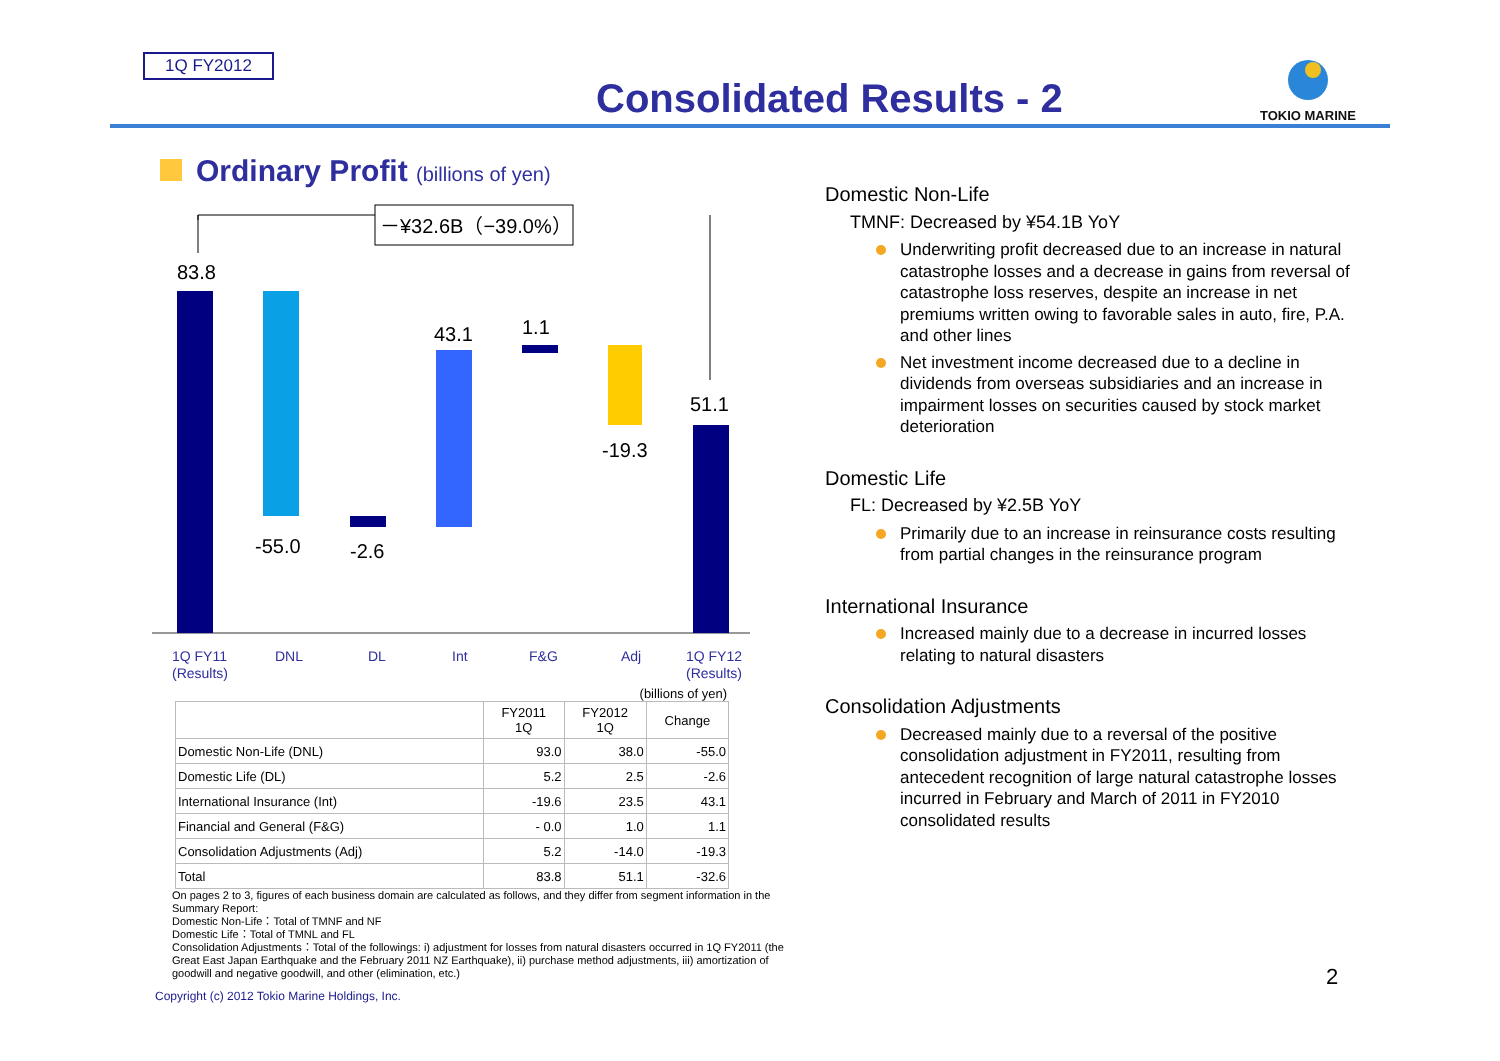1Q FY2012
Consolidated Results - 2
TOKIO MARINE
Ordinary Profit (billions of yen)
－¥32.6B（−39.0%）
83.8
-55.0
-2.6
43.1
1.1
-19.3
51.1
1Q FY11
(Results)
DNL
DL
Int
F&G
Adj
1Q FY12
(Results)
(billions of yen)
| | FY2011 1Q | FY2012 1Q | Change |
| --- | --- | --- | --- |
| Domestic Non-Life (DNL) | 93.0 | 38.0 | -55.0 |
| Domestic Life (DL) | 5.2 | 2.5 | -2.6 |
| International Insurance (Int) | -19.6 | 23.5 | 43.1 |
| Financial and General (F&G) | - 0.0 | 1.0 | 1.1 |
| Consolidation Adjustments (Adj) | 5.2 | -14.0 | -19.3 |
| Total | 83.8 | 51.1 | -32.6 |
On pages 2 to 3, figures of each business domain are calculated as follows, and they differ from segment information in the Summary Report:
Domestic Non-Life：Total of TMNF and NF
Domestic Life：Total of TMNL and FL
Consolidation Adjustments：Total of the followings: i) adjustment for losses from natural disasters occurred in 1Q FY2011 (the Great East Japan Earthquake and the February 2011 NZ Earthquake), ii) purchase method adjustments, iii) amortization of goodwill and negative goodwill, and other (elimination, etc.)
Copyright (c) 2012 Tokio Marine Holdings, Inc.
Domestic Non-Life
TMNF: Decreased by ¥54.1B YoY
Underwriting profit decreased due to an increase in natural catastrophe losses and a decrease in gains from reversal of catastrophe loss reserves, despite an increase in net premiums written owing to favorable sales in auto, fire, P.A. and other lines
Net investment income decreased due to a decline in dividends from overseas subsidiaries and an increase in impairment losses on securities caused by stock market deterioration
Domestic Life
FL: Decreased by ¥2.5B YoY
Primarily due to an increase in reinsurance costs resulting from partial changes in the reinsurance program
International Insurance
Increased mainly due to a decrease in incurred losses relating to natural disasters
Consolidation Adjustments
Decreased mainly due to a reversal of the positive consolidation adjustment in FY2011, resulting from antecedent recognition of large natural catastrophe losses incurred in February and March of 2011 in FY2010 consolidated results
2